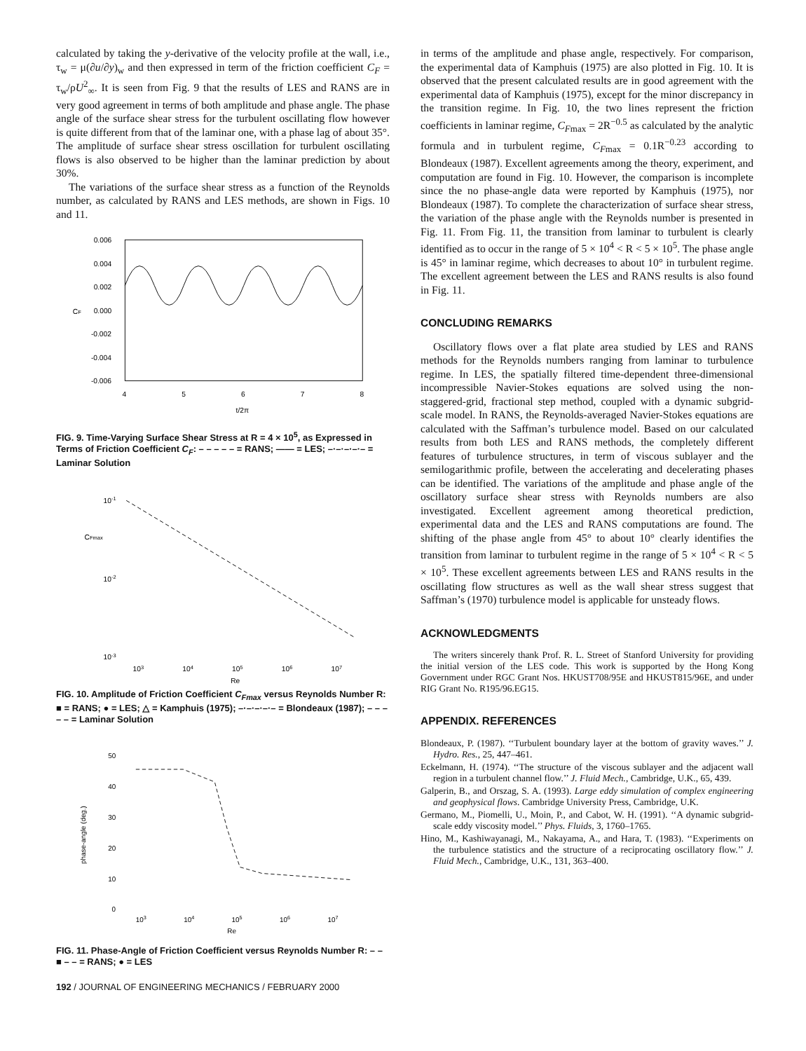calculated by taking the y-derivative of the velocity profile at the wall, i.e., τ<sub>w</sub> = μ(∂u/∂y)<sub>w</sub> and then expressed in term of the friction coefficient C<sub>F</sub> = τ<sub>w</sub>/ρU<sup>2</sup><sub>∞</sub>. It is seen from Fig. 9 that the results of LES and RANS are in very good agreement in terms of both amplitude and phase angle. The phase angle of the surface shear stress for the turbulent oscillating flow however is quite different from that of the laminar one, with a phase lag of about 35°. The amplitude of surface shear stress oscillation for turbulent oscillating flows is also observed to be higher than the laminar prediction by about 30%.
The variations of the surface shear stress as a function of the Reynolds number, as calculated by RANS and LES methods, are shown in Figs. 10 and 11.
0.006
0.004
0.002
CF
0.000
-0.002
-0.004
-0.006
4
5
6
7
8
t/2π
FIG. 9. Time-Varying Surface Shear Stress at R = 4 × 10<sup>5</sup>, as Expressed in Terms of Friction Coefficient C<sub>F</sub>: – – – – – = RANS; —— = LES; –·–·–·–·– = Laminar Solution
10-1
CFmax
10-2
10-3
103
104
105
106
107
Re
FIG. 10. Amplitude of Friction Coefficient C<sub>Fmax</sub> versus Reynolds Number R: ■ = RANS; ● = LES; △ = Kamphuis (1975); –·–·–·–·– = Blondeaux (1987); – – – – – = Laminar Solution
50
40
30
20
10
0
phase-angle (deg.)
103
104
105
106
107
Re
FIG. 11. Phase-Angle of Friction Coefficient versus Reynolds Number R: – – ■ – – = RANS; ● = LES
192 / JOURNAL OF ENGINEERING MECHANICS / FEBRUARY 2000
in terms of the amplitude and phase angle, respectively. For comparison, the experimental data of Kamphuis (1975) are also plotted in Fig. 10. It is observed that the present calculated results are in good agreement with the experimental data of Kamphuis (1975), except for the minor discrepancy in the transition regime. In Fig. 10, the two lines represent the friction coefficients in laminar regime, C<sub>F</sub><sub>max</sub> = 2R<sup>−0.5</sup> as calculated by the analytic formula and in turbulent regime, C<sub>F</sub><sub>max</sub> = 0.1R<sup>−0.23</sup> according to Blondeaux (1987). Excellent agreements among the theory, experiment, and computation are found in Fig. 10. However, the comparison is incomplete since the no phase-angle data were reported by Kamphuis (1975), nor Blondeaux (1987). To complete the characterization of surface shear stress, the variation of the phase angle with the Reynolds number is presented in Fig. 11. From Fig. 11, the transition from laminar to turbulent is clearly identified as to occur in the range of 5 × 10<sup>4</sup> < R < 5 × 10<sup>5</sup>. The phase angle is 45° in laminar regime, which decreases to about 10° in turbulent regime. The excellent agreement between the LES and RANS results is also found in Fig. 11.
CONCLUDING REMARKS
Oscillatory flows over a flat plate area studied by LES and RANS methods for the Reynolds numbers ranging from laminar to turbulence regime. In LES, the spatially filtered time-dependent three-dimensional incompressible Navier-Stokes equations are solved using the non-staggered-grid, fractional step method, coupled with a dynamic subgrid-scale model. In RANS, the Reynolds-averaged Navier-Stokes equations are calculated with the Saffman’s turbulence model. Based on our calculated results from both LES and RANS methods, the completely different features of turbulence structures, in term of viscous sublayer and the semilogarithmic profile, between the accelerating and decelerating phases can be identified. The variations of the amplitude and phase angle of the oscillatory surface shear stress with Reynolds numbers are also investigated. Excellent agreement among theoretical prediction, experimental data and the LES and RANS computations are found. The shifting of the phase angle from 45° to about 10° clearly identifies the transition from laminar to turbulent regime in the range of 5 × 10<sup>4</sup> < R < 5 × 10<sup>5</sup>. These excellent agreements between LES and RANS results in the oscillating flow structures as well as the wall shear stress suggest that Saffman’s (1970) turbulence model is applicable for unsteady flows.
ACKNOWLEDGMENTS
The writers sincerely thank Prof. R. L. Street of Stanford University for providing the initial version of the LES code. This work is supported by the Hong Kong Government under RGC Grant Nos. HKUST708/95E and HKUST815/96E, and under RIG Grant No. R195/96.EG15.
APPENDIX. REFERENCES
Blondeaux, P. (1987). ‘‘Turbulent boundary layer at the bottom of gravity waves.’’ J. Hydro. Res., 25, 447–461.
Eckelmann, H. (1974). ‘‘The structure of the viscous sublayer and the adjacent wall region in a turbulent channel flow.’’ J. Fluid Mech., Cambridge, U.K., 65, 439.
Galperin, B., and Orszag, S. A. (1993). Large eddy simulation of complex engineering and geophysical flows. Cambridge University Press, Cambridge, U.K.
Germano, M., Piomelli, U., Moin, P., and Cabot, W. H. (1991). ‘‘A dynamic subgrid-scale eddy viscosity model.’’ Phys. Fluids, 3, 1760–1765.
Hino, M., Kashiwayanagi, M., Nakayama, A., and Hara, T. (1983). ‘‘Experiments on the turbulence statistics and the structure of a reciprocating oscillatory flow.’’ J. Fluid Mech., Cambridge, U.K., 131, 363–400.